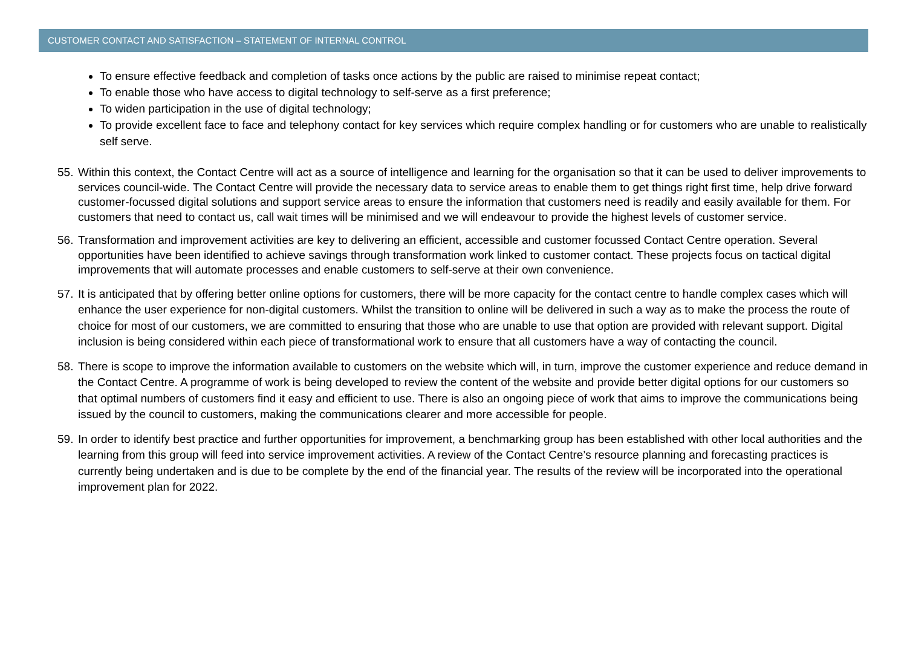CUSTOMER CONTACT AND SATISFACTION – STATEMENT OF INTERNAL CONTROL
To ensure effective feedback and completion of tasks once actions by the public are raised to minimise repeat contact;
To enable those who have access to digital technology to self-serve as a first preference;
To widen participation in the use of digital technology;
To provide excellent face to face and telephony contact for key services which require complex handling or for customers who are unable to realistically self serve.
55. Within this context, the Contact Centre will act as a source of intelligence and learning for the organisation so that it can be used to deliver improvements to services council-wide. The Contact Centre will provide the necessary data to service areas to enable them to get things right first time, help drive forward customer-focussed digital solutions and support service areas to ensure the information that customers need is readily and easily available for them. For customers that need to contact us, call wait times will be minimised and we will endeavour to provide the highest levels of customer service.
56. Transformation and improvement activities are key to delivering an efficient, accessible and customer focussed Contact Centre operation. Several opportunities have been identified to achieve savings through transformation work linked to customer contact. These projects focus on tactical digital improvements that will automate processes and enable customers to self-serve at their own convenience.
57. It is anticipated that by offering better online options for customers, there will be more capacity for the contact centre to handle complex cases which will enhance the user experience for non-digital customers. Whilst the transition to online will be delivered in such a way as to make the process the route of choice for most of our customers, we are committed to ensuring that those who are unable to use that option are provided with relevant support. Digital inclusion is being considered within each piece of transformational work to ensure that all customers have a way of contacting the council.
58. There is scope to improve the information available to customers on the website which will, in turn, improve the customer experience and reduce demand in the Contact Centre. A programme of work is being developed to review the content of the website and provide better digital options for our customers so that optimal numbers of customers find it easy and efficient to use. There is also an ongoing piece of work that aims to improve the communications being issued by the council to customers, making the communications clearer and more accessible for people.
59. In order to identify best practice and further opportunities for improvement, a benchmarking group has been established with other local authorities and the learning from this group will feed into service improvement activities. A review of the Contact Centre’s resource planning and forecasting practices is currently being undertaken and is due to be complete by the end of the financial year. The results of the review will be incorporated into the operational improvement plan for 2022.